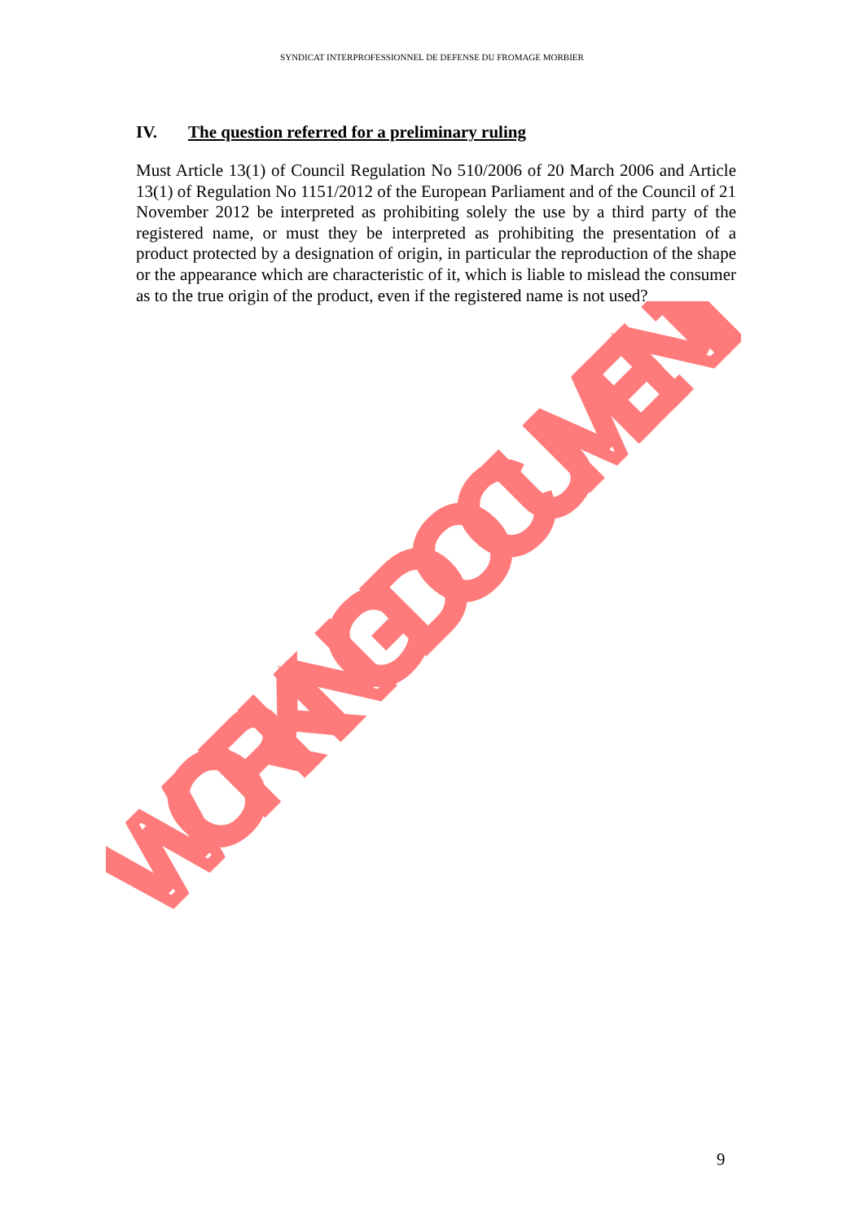SYNDICAT INTERPROFESSIONNEL DE DEFENSE DU FROMAGE MORBIER
IV. The question referred for a preliminary ruling
Must Article 13(1) of Council Regulation No 510/2006 of 20 March 2006 and Article 13(1) of Regulation No 1151/2012 of the European Parliament and of the Council of 21 November 2012 be interpreted as prohibiting solely the use by a third party of the registered name, or must they be interpreted as prohibiting the presentation of a product protected by a designation of origin, in particular the reproduction of the shape or the appearance which are characteristic of it, which is liable to mislead the consumer as to the true origin of the product, even if the registered name is not used?
WORKING DOCUMENT
9